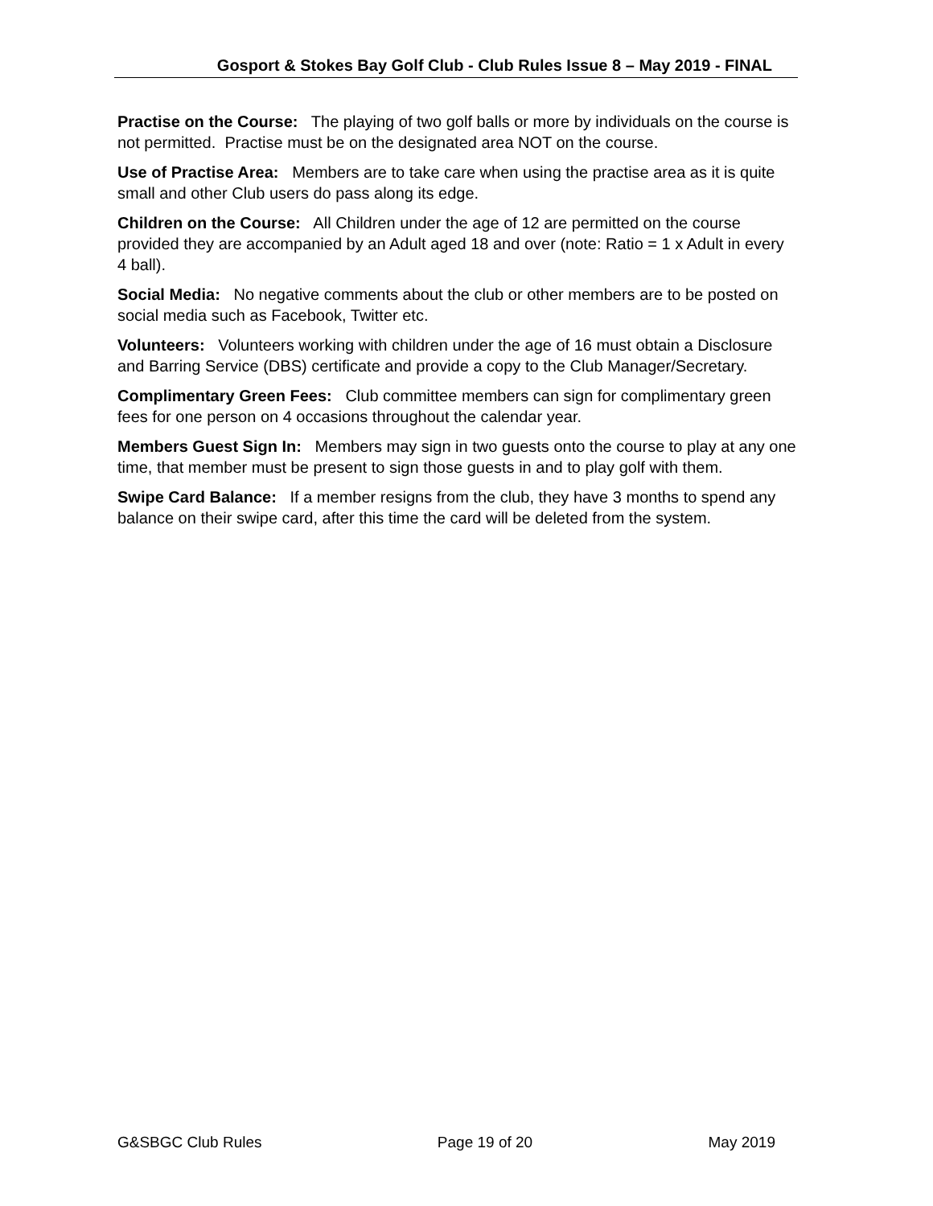Gosport & Stokes Bay Golf Club - Club Rules Issue 8 – May 2019 - FINAL
Practise on the Course: The playing of two golf balls or more by individuals on the course is not permitted. Practise must be on the designated area NOT on the course.
Use of Practise Area: Members are to take care when using the practise area as it is quite small and other Club users do pass along its edge.
Children on the Course: All Children under the age of 12 are permitted on the course provided they are accompanied by an Adult aged 18 and over (note: Ratio = 1 x Adult in every 4 ball).
Social Media: No negative comments about the club or other members are to be posted on social media such as Facebook, Twitter etc.
Volunteers: Volunteers working with children under the age of 16 must obtain a Disclosure and Barring Service (DBS) certificate and provide a copy to the Club Manager/Secretary.
Complimentary Green Fees: Club committee members can sign for complimentary green fees for one person on 4 occasions throughout the calendar year.
Members Guest Sign In: Members may sign in two guests onto the course to play at any one time, that member must be present to sign those guests in and to play golf with them.
Swipe Card Balance: If a member resigns from the club, they have 3 months to spend any balance on their swipe card, after this time the card will be deleted from the system.
G&SBGC Club Rules Page 19 of 20 May 2019